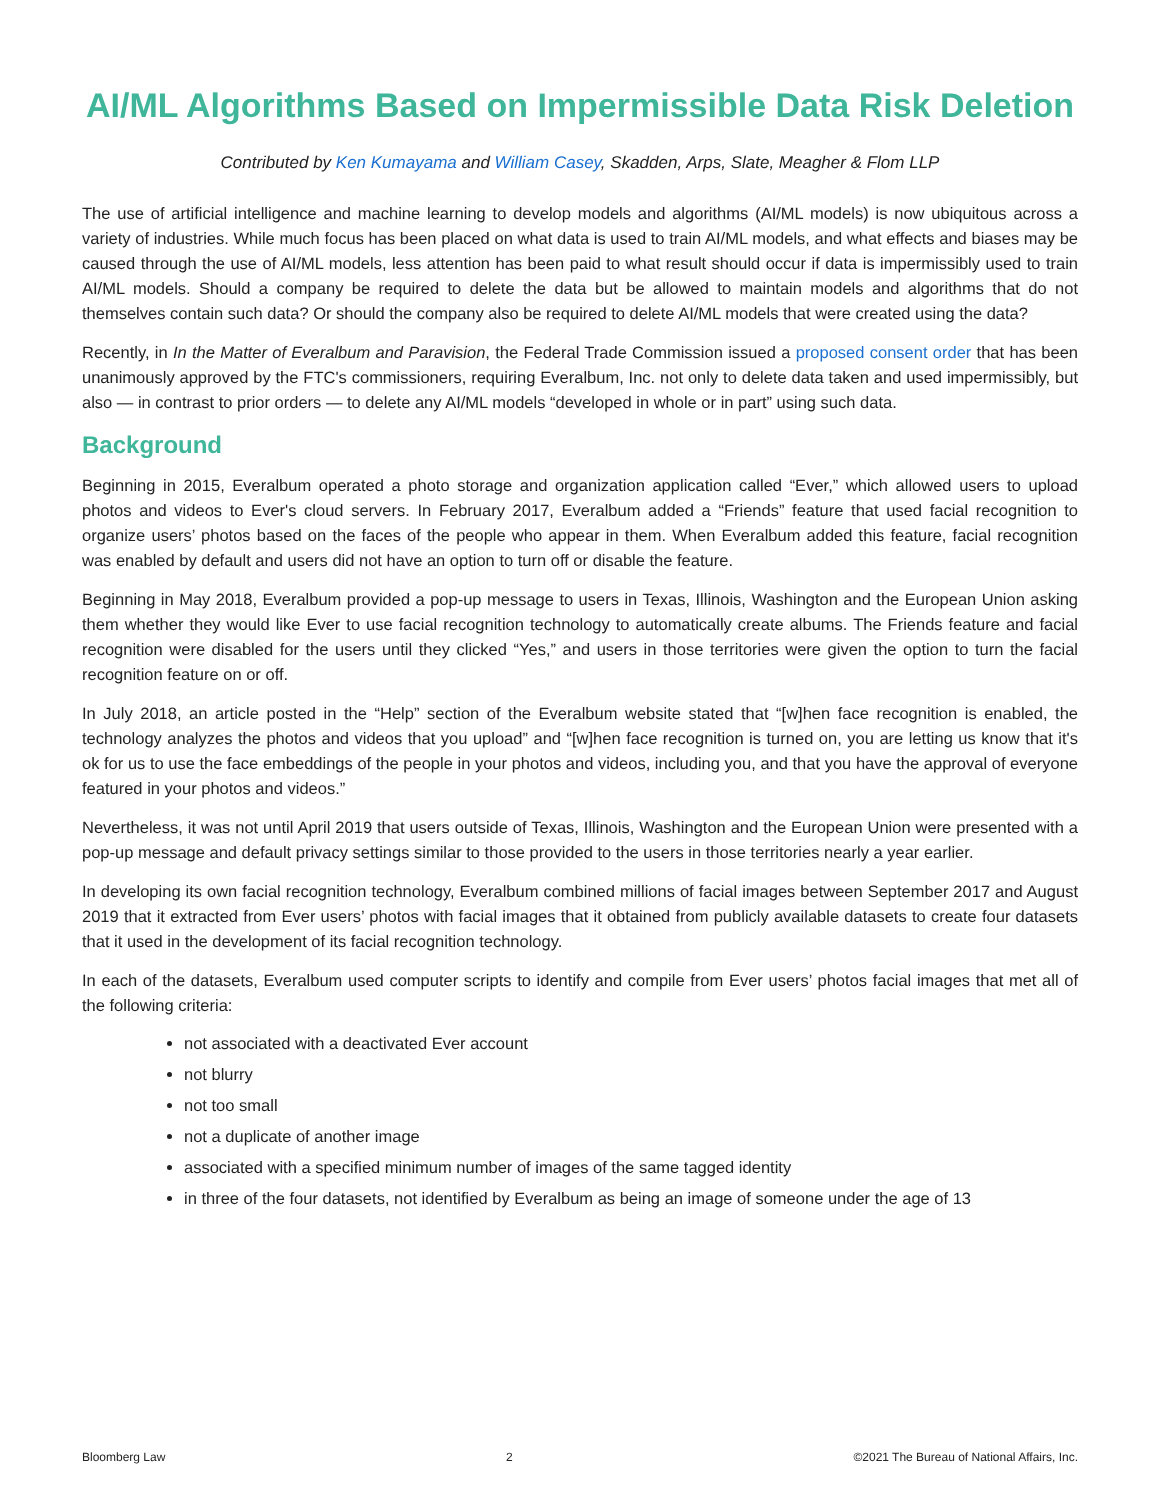AI/ML Algorithms Based on Impermissible Data Risk Deletion
Contributed by Ken Kumayama and William Casey, Skadden, Arps, Slate, Meagher & Flom LLP
The use of artificial intelligence and machine learning to develop models and algorithms (AI/ML models) is now ubiquitous across a variety of industries. While much focus has been placed on what data is used to train AI/ML models, and what effects and biases may be caused through the use of AI/ML models, less attention has been paid to what result should occur if data is impermissibly used to train AI/ML models. Should a company be required to delete the data but be allowed to maintain models and algorithms that do not themselves contain such data? Or should the company also be required to delete AI/ML models that were created using the data?
Recently, in In the Matter of Everalbum and Paravision, the Federal Trade Commission issued a proposed consent order that has been unanimously approved by the FTC's commissioners, requiring Everalbum, Inc. not only to delete data taken and used impermissibly, but also — in contrast to prior orders — to delete any AI/ML models “developed in whole or in part” using such data.
Background
Beginning in 2015, Everalbum operated a photo storage and organization application called “Ever,” which allowed users to upload photos and videos to Ever's cloud servers. In February 2017, Everalbum added a “Friends” feature that used facial recognition to organize users’ photos based on the faces of the people who appear in them. When Everalbum added this feature, facial recognition was enabled by default and users did not have an option to turn off or disable the feature.
Beginning in May 2018, Everalbum provided a pop-up message to users in Texas, Illinois, Washington and the European Union asking them whether they would like Ever to use facial recognition technology to automatically create albums. The Friends feature and facial recognition were disabled for the users until they clicked “Yes,” and users in those territories were given the option to turn the facial recognition feature on or off.
In July 2018, an article posted in the “Help” section of the Everalbum website stated that “[w]hen face recognition is enabled, the technology analyzes the photos and videos that you upload” and “[w]hen face recognition is turned on, you are letting us know that it's ok for us to use the face embeddings of the people in your photos and videos, including you, and that you have the approval of everyone featured in your photos and videos.”
Nevertheless, it was not until April 2019 that users outside of Texas, Illinois, Washington and the European Union were presented with a pop-up message and default privacy settings similar to those provided to the users in those territories nearly a year earlier.
In developing its own facial recognition technology, Everalbum combined millions of facial images between September 2017 and August 2019 that it extracted from Ever users’ photos with facial images that it obtained from publicly available datasets to create four datasets that it used in the development of its facial recognition technology.
In each of the datasets, Everalbum used computer scripts to identify and compile from Ever users’ photos facial images that met all of the following criteria:
not associated with a deactivated Ever account
not blurry
not too small
not a duplicate of another image
associated with a specified minimum number of images of the same tagged identity
in three of the four datasets, not identified by Everalbum as being an image of someone under the age of 13
Bloomberg Law 2 ©2021 The Bureau of National Affairs, Inc.